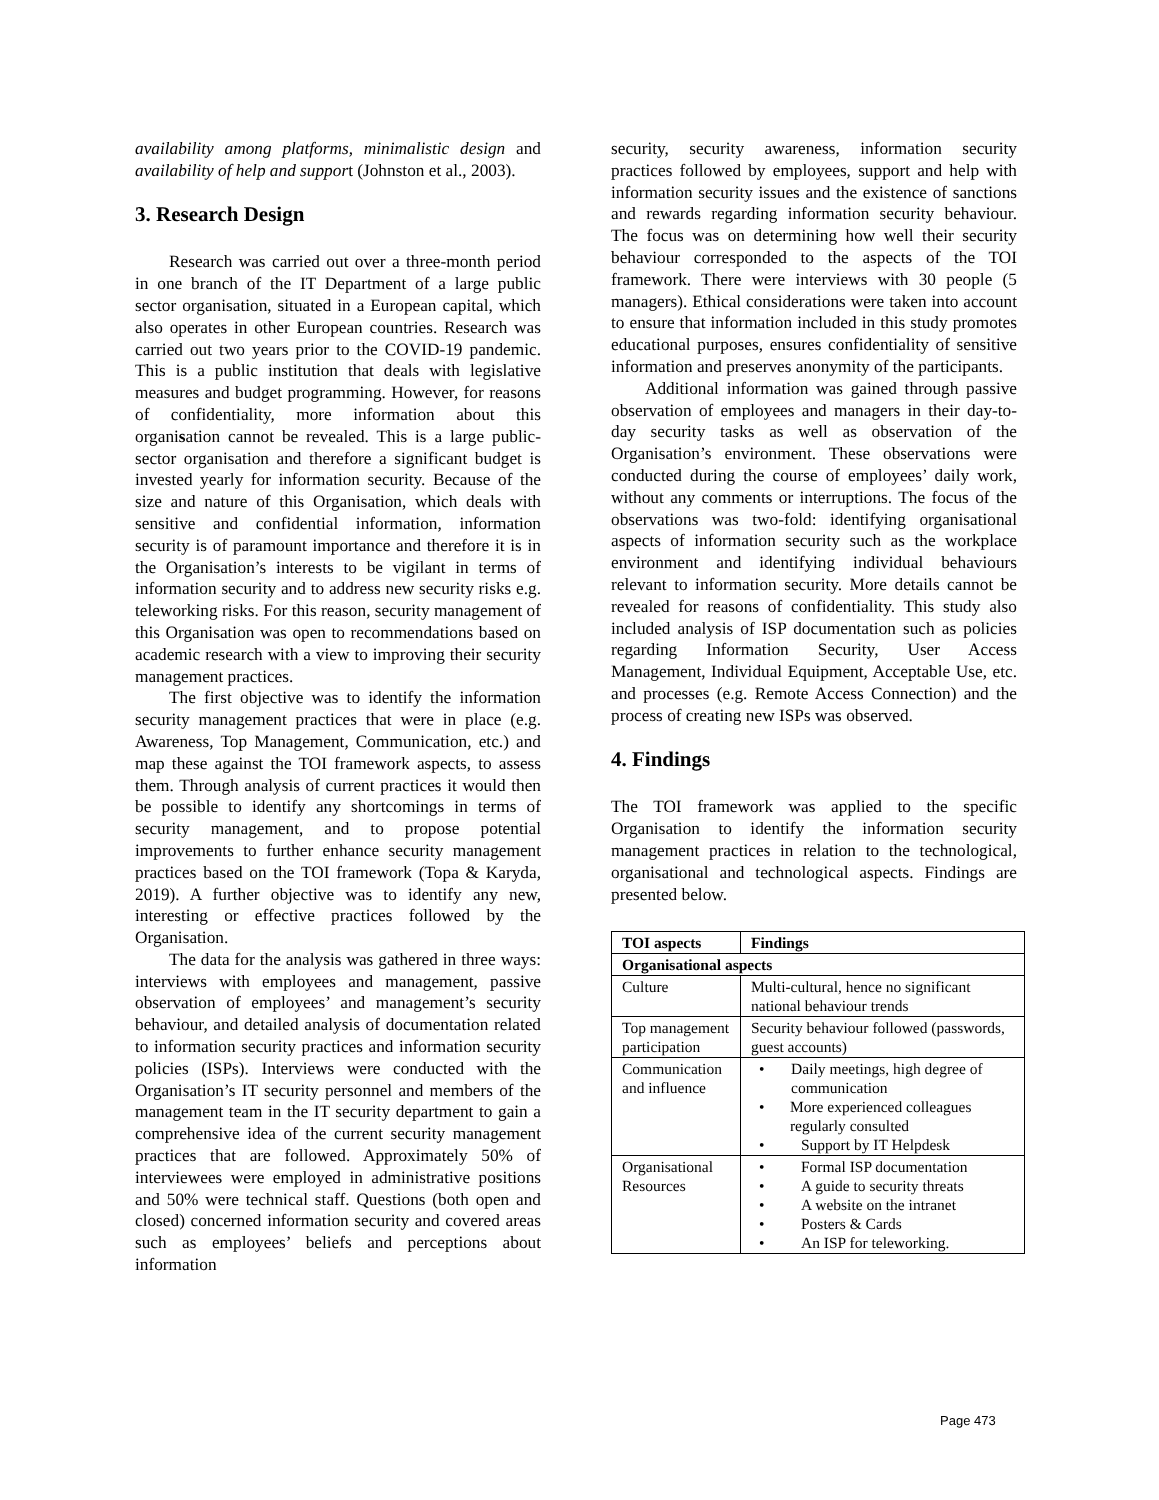availability among platforms, minimalistic design and availability of help and support (Johnston et al., 2003).
3. Research Design
Research was carried out over a three-month period in one branch of the IT Department of a large public sector organisation, situated in a European capital, which also operates in other European countries. Research was carried out two years prior to the COVID-19 pandemic. This is a public institution that deals with legislative measures and budget programming. However, for reasons of confidentiality, more information about this organisation cannot be revealed. This is a large public-sector organisation and therefore a significant budget is invested yearly for information security. Because of the size and nature of this Organisation, which deals with sensitive and confidential information, information security is of paramount importance and therefore it is in the Organisation’s interests to be vigilant in terms of information security and to address new security risks e.g. teleworking risks. For this reason, security management of this Organisation was open to recommendations based on academic research with a view to improving their security management practices.
The first objective was to identify the information security management practices that were in place (e.g. Awareness, Top Management, Communication, etc.) and map these against the TOI framework aspects, to assess them. Through analysis of current practices it would then be possible to identify any shortcomings in terms of security management, and to propose potential improvements to further enhance security management practices based on the TOI framework (Topa & Karyda, 2019). A further objective was to identify any new, interesting or effective practices followed by the Organisation.
The data for the analysis was gathered in three ways: interviews with employees and management, passive observation of employees’ and management’s security behaviour, and detailed analysis of documentation related to information security practices and information security policies (ISPs). Interviews were conducted with the Organisation’s IT security personnel and members of the management team in the IT security department to gain a comprehensive idea of the current security management practices that are followed. Approximately 50% of interviewees were employed in administrative positions and 50% were technical staff. Questions (both open and closed) concerned information security and covered areas such as employees’ beliefs and perceptions about information
security, security awareness, information security practices followed by employees, support and help with information security issues and the existence of sanctions and rewards regarding information security behaviour. The focus was on determining how well their security behaviour corresponded to the aspects of the TOI framework. There were interviews with 30 people (5 managers). Ethical considerations were taken into account to ensure that information included in this study promotes educational purposes, ensures confidentiality of sensitive information and preserves anonymity of the participants.
Additional information was gained through passive observation of employees and managers in their day-to-day security tasks as well as observation of the Organisation’s environment. These observations were conducted during the course of employees’ daily work, without any comments or interruptions. The focus of the observations was two-fold: identifying organisational aspects of information security such as the workplace environment and identifying individual behaviours relevant to information security. More details cannot be revealed for reasons of confidentiality. This study also included analysis of ISP documentation such as policies regarding Information Security, User Access Management, Individual Equipment, Acceptable Use, etc. and processes (e.g. Remote Access Connection) and the process of creating new ISPs was observed.
4. Findings
The TOI framework was applied to the specific Organisation to identify the information security management practices in relation to the technological, organisational and technological aspects. Findings are presented below.
| TOI aspects | Findings |
| --- | --- |
| Organisational aspects | |
| Culture | Multi-cultural, hence no significant national behaviour trends |
| Top management participation | Security behaviour followed (passwords, guest accounts) |
| Communication and influence | • Daily meetings, high degree of communication • More experienced colleagues regularly consulted • Support by IT Helpdesk |
| Organisational Resources | • Formal ISP documentation • A guide to security threats • A website on the intranet • Posters & Cards • An ISP for teleworking. |
Page 473